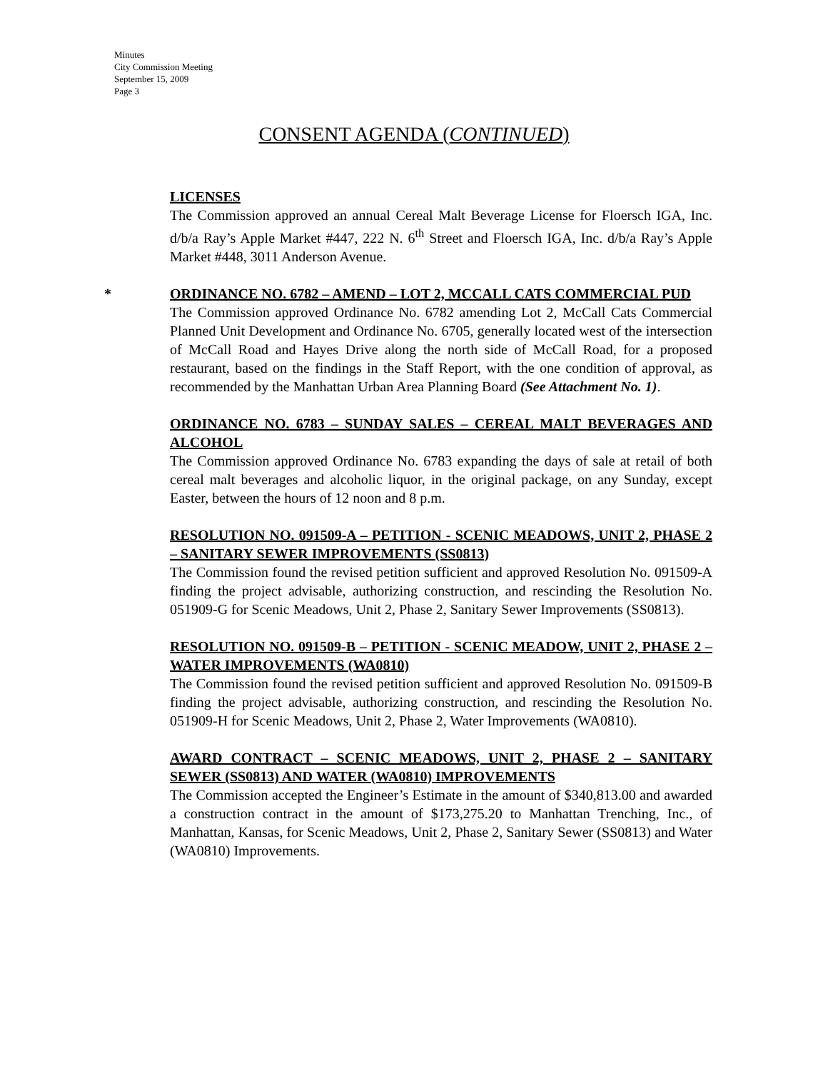Minutes
City Commission Meeting
September 15, 2009
Page 3
CONSENT AGENDA (CONTINUED)
LICENSES
The Commission approved an annual Cereal Malt Beverage License for Floersch IGA, Inc. d/b/a Ray’s Apple Market #447, 222 N. 6<sup>th</sup> Street and Floersch IGA, Inc. d/b/a Ray’s Apple Market #448, 3011 Anderson Avenue.
*
ORDINANCE NO. 6782 – AMEND – LOT 2, MCCALL CATS COMMERCIAL PUD
The Commission approved Ordinance No. 6782 amending Lot 2, McCall Cats Commercial Planned Unit Development and Ordinance No. 6705, generally located west of the intersection of McCall Road and Hayes Drive along the north side of McCall Road, for a proposed restaurant, based on the findings in the Staff Report, with the one condition of approval, as recommended by the Manhattan Urban Area Planning Board (See Attachment No. 1).
ORDINANCE NO. 6783 – SUNDAY SALES – CEREAL MALT BEVERAGES AND ALCOHOL
The Commission approved Ordinance No. 6783 expanding the days of sale at retail of both cereal malt beverages and alcoholic liquor, in the original package, on any Sunday, except Easter, between the hours of 12 noon and 8 p.m.
RESOLUTION NO. 091509-A – PETITION - SCENIC MEADOWS, UNIT 2, PHASE 2 – SANITARY SEWER IMPROVEMENTS (SS0813)
The Commission found the revised petition sufficient and approved Resolution No. 091509-A finding the project advisable, authorizing construction, and rescinding the Resolution No. 051909-G for Scenic Meadows, Unit 2, Phase 2, Sanitary Sewer Improvements (SS0813).
RESOLUTION NO. 091509-B – PETITION - SCENIC MEADOW, UNIT 2, PHASE 2 – WATER IMPROVEMENTS (WA0810)
The Commission found the revised petition sufficient and approved Resolution No. 091509-B finding the project advisable, authorizing construction, and rescinding the Resolution No. 051909-H for Scenic Meadows, Unit 2, Phase 2, Water Improvements (WA0810).
AWARD CONTRACT – SCENIC MEADOWS, UNIT 2, PHASE 2 – SANITARY SEWER (SS0813) AND WATER (WA0810) IMPROVEMENTS
The Commission accepted the Engineer’s Estimate in the amount of $340,813.00 and awarded a construction contract in the amount of $173,275.20 to Manhattan Trenching, Inc., of Manhattan, Kansas, for Scenic Meadows, Unit 2, Phase 2, Sanitary Sewer (SS0813) and Water (WA0810) Improvements.